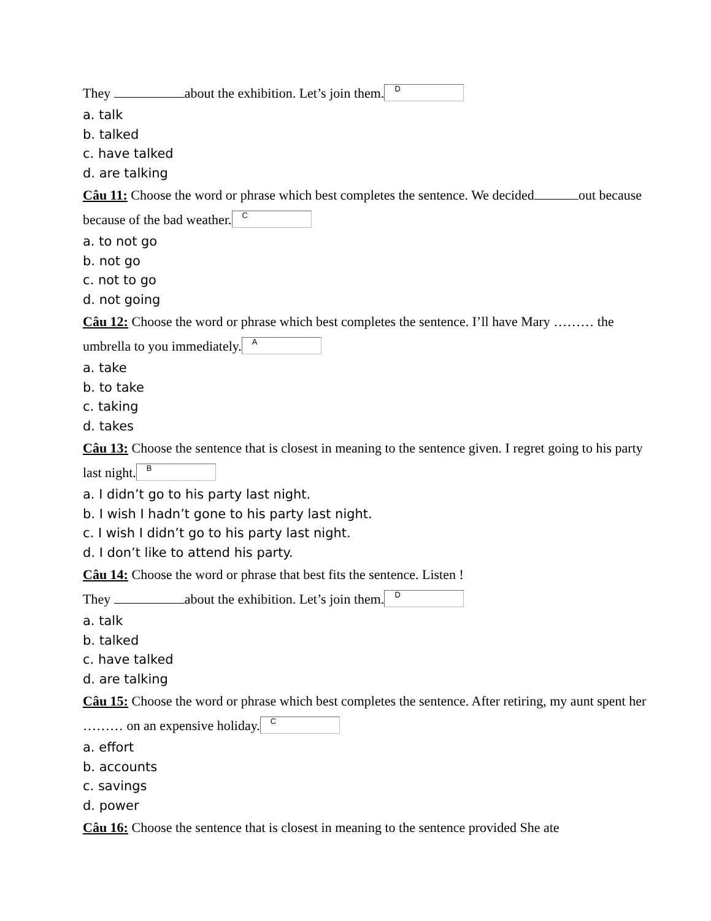They about the exhibition. Let’s join them. D
a. talk
b. talked
c. have talked
d. are talking
Câu 11: Choose the word or phrase which best completes the sentence. We decided out because because of the bad weather. C
a. to not go
b. not go
c. not to go
d. not going
Câu 12: Choose the word or phrase which best completes the sentence. I’ll have Mary ……… the umbrella to you immediately. A
a. take
b. to take
c. taking
d. takes
Câu 13: Choose the sentence that is closest in meaning to the sentence given. I regret going to his party last night. B
a. I didn’t go to his party last night.
b. I wish I hadn’t gone to his party last night.
c. I wish I didn’t go to his party last night.
d. I don’t like to attend his party.
Câu 14: Choose the word or phrase that best fits the sentence. Listen !
They about the exhibition. Let’s join them. D
a. talk
b. talked
c. have talked
d. are talking
Câu 15: Choose the word or phrase which best completes the sentence. After retiring, my aunt spent her ……… on an expensive holiday. C
a. effort
b. accounts
c. savings
d. power
Câu 16: Choose the sentence that is closest in meaning to the sentence provided She ate